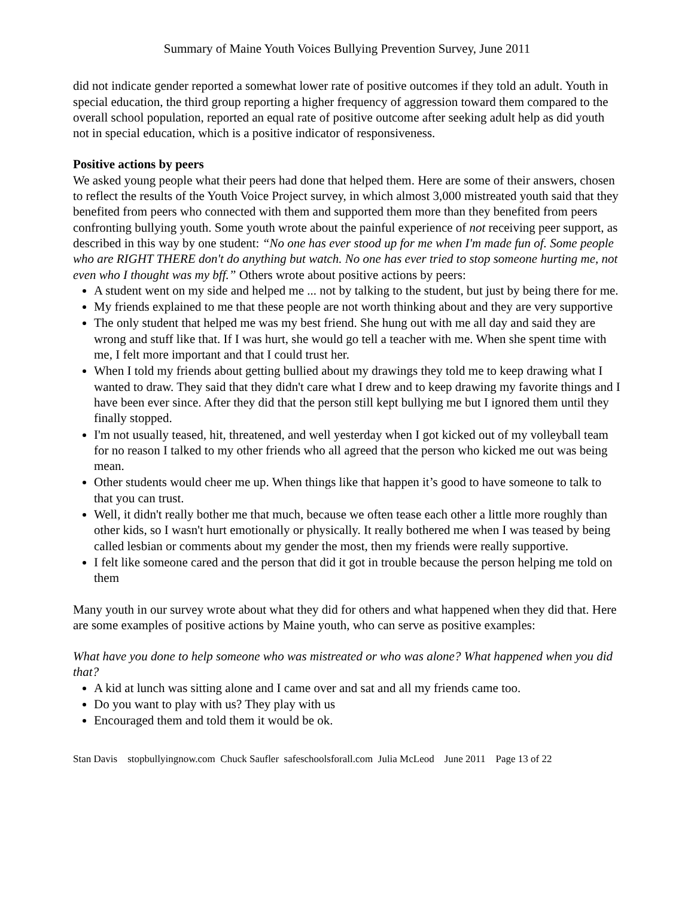Summary of Maine Youth Voices Bullying Prevention Survey, June 2011
did not indicate gender reported a somewhat lower rate of positive outcomes if they told an adult. Youth in special education, the third group reporting a higher frequency of aggression toward them compared to the overall school population, reported an equal rate of positive outcome after seeking adult help as did youth not in special education, which is a positive indicator of responsiveness.
Positive actions by peers
We asked young people what their peers had done that helped them. Here are some of their answers, chosen to reflect the results of the Youth Voice Project survey, in which almost 3,000 mistreated youth said that they benefited from peers who connected with them and supported them more than they benefited from peers confronting bullying youth. Some youth wrote about the painful experience of not receiving peer support, as described in this way by one student: “No one has ever stood up for me when I'm made fun of. Some people who are RIGHT THERE don't do anything but watch. No one has ever tried to stop someone hurting me, not even who I thought was my bff.” Others wrote about positive actions by peers:
A student went on my side and helped me ... not by talking to the student, but just by being there for me.
My friends explained to me that these people are not worth thinking about and they are very supportive
The only student that helped me was my best friend. She hung out with me all day and said they are wrong and stuff like that. If I was hurt, she would go tell a teacher with me. When she spent time with me, I felt more important and that I could trust her.
When I told my friends about getting bullied about my drawings they told me to keep drawing what I wanted to draw. They said that they didn't care what I drew and to keep drawing my favorite things and I have been ever since. After they did that the person still kept bullying me but I ignored them until they finally stopped.
I'm not usually teased, hit, threatened, and well yesterday when I got kicked out of my volleyball team for no reason I talked to my other friends who all agreed that the person who kicked me out was being mean.
Other students would cheer me up. When things like that happen it’s good to have someone to talk to that you can trust.
Well, it didn't really bother me that much, because we often tease each other a little more roughly than other kids, so I wasn't hurt emotionally or physically. It really bothered me when I was teased by being called lesbian or comments about my gender the most, then my friends were really supportive.
I felt like someone cared and the person that did it got in trouble because the person helping me told on them
Many youth in our survey wrote about what they did for others and what happened when they did that. Here are some examples of positive actions by Maine youth, who can serve as positive examples:
What have you done to help someone who was mistreated or who was alone? What happened when you did that?
A kid at lunch was sitting alone and I came over and sat and all my friends came too.
Do you want to play with us? They play with us
Encouraged them and told them it would be ok.
Stan Davis stopbullyingnow.com Chuck Saufler safeschoolsforall.com Julia McLeod June 2011 Page 13 of 22